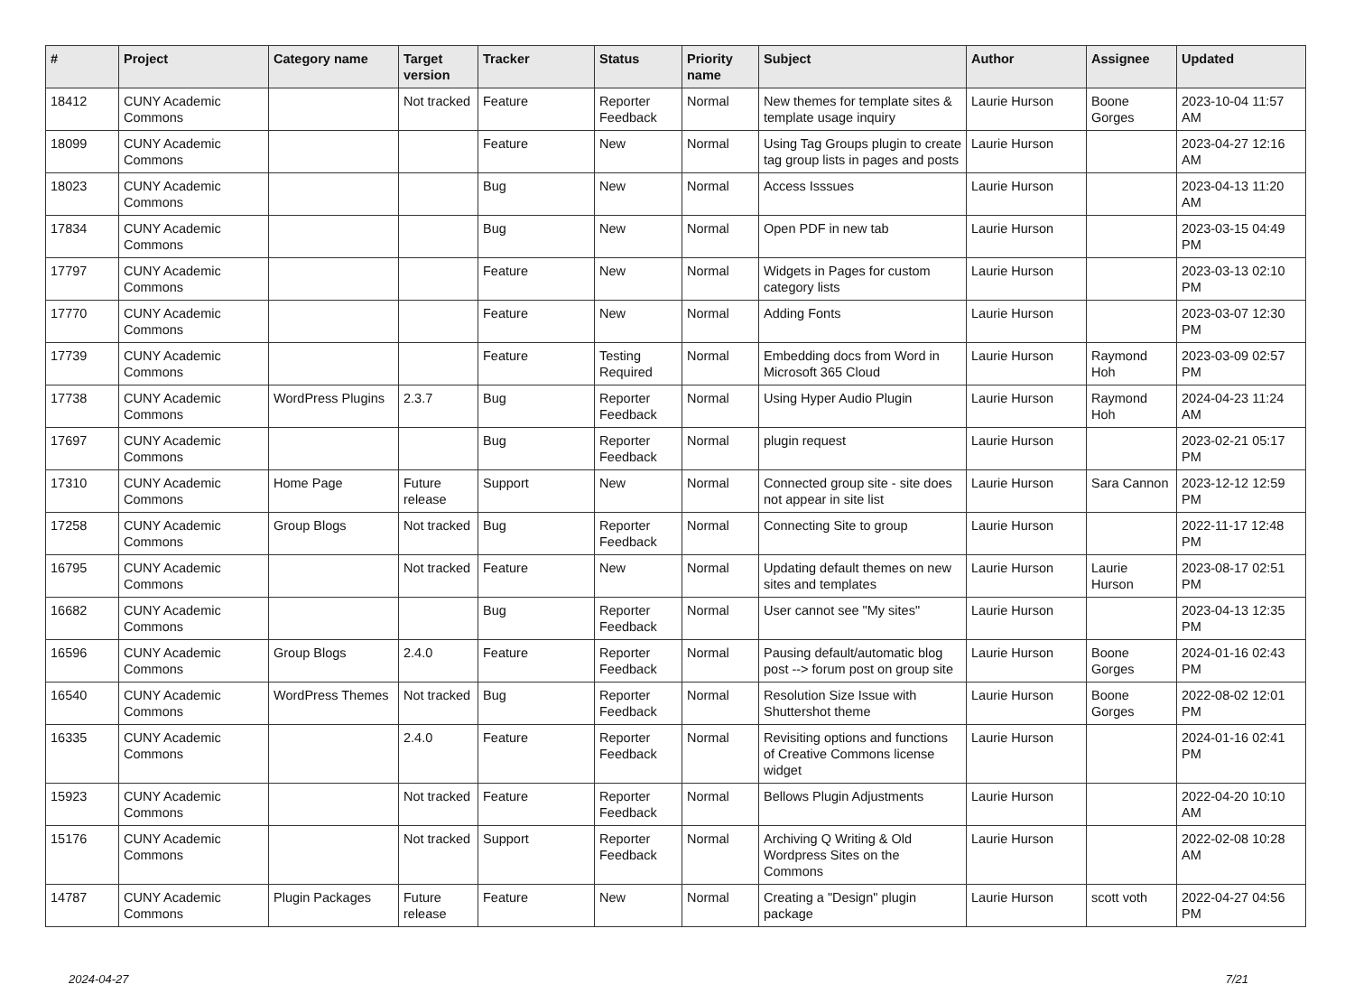| # | Project | Category name | Target version | Tracker | Status | Priority name | Subject | Author | Assignee | Updated |
| --- | --- | --- | --- | --- | --- | --- | --- | --- | --- | --- |
| 18412 | CUNY Academic Commons | | Not tracked | Feature | Reporter Feedback | Normal | New themes for template sites & template usage inquiry | Laurie Hurson | Boone Gorges | 2023-10-04 11:57 AM |
| 18099 | CUNY Academic Commons | | | Feature | New | Normal | Using Tag Groups plugin to create tag group lists in pages and posts | Laurie Hurson | | 2023-04-27 12:16 AM |
| 18023 | CUNY Academic Commons | | | Bug | New | Normal | Access Isssues | Laurie Hurson | | 2023-04-13 11:20 AM |
| 17834 | CUNY Academic Commons | | | Bug | New | Normal | Open PDF in new tab | Laurie Hurson | | 2023-03-15 04:49 PM |
| 17797 | CUNY Academic Commons | | | Feature | New | Normal | Widgets in Pages for custom category lists | Laurie Hurson | | 2023-03-13 02:10 PM |
| 17770 | CUNY Academic Commons | | | Feature | New | Normal | Adding Fonts | Laurie Hurson | | 2023-03-07 12:30 PM |
| 17739 | CUNY Academic Commons | | | Feature | Testing Required | Normal | Embedding docs from Word in Microsoft 365 Cloud | Laurie Hurson | Raymond Hoh | 2023-03-09 02:57 PM |
| 17738 | CUNY Academic Commons | WordPress Plugins | 2.3.7 | Bug | Reporter Feedback | Normal | Using Hyper Audio Plugin | Laurie Hurson | Raymond Hoh | 2024-04-23 11:24 AM |
| 17697 | CUNY Academic Commons | | | Bug | Reporter Feedback | Normal | plugin request | Laurie Hurson | | 2023-02-21 05:17 PM |
| 17310 | CUNY Academic Commons | Home Page | Future release | Support | New | Normal | Connected group site - site does not appear in site list | Laurie Hurson | Sara Cannon | 2023-12-12 12:59 PM |
| 17258 | CUNY Academic Commons | Group Blogs | Not tracked | Bug | Reporter Feedback | Normal | Connecting Site to group | Laurie Hurson | | 2022-11-17 12:48 PM |
| 16795 | CUNY Academic Commons | | Not tracked | Feature | New | Normal | Updating default themes on new sites and templates | Laurie Hurson | Laurie Hurson | 2023-08-17 02:51 PM |
| 16682 | CUNY Academic Commons | | | Bug | Reporter Feedback | Normal | User cannot see "My sites" | Laurie Hurson | | 2023-04-13 12:35 PM |
| 16596 | CUNY Academic Commons | Group Blogs | 2.4.0 | Feature | Reporter Feedback | Normal | Pausing default/automatic blog post --> forum post on group site | Laurie Hurson | Boone Gorges | 2024-01-16 02:43 PM |
| 16540 | CUNY Academic Commons | WordPress Themes | Not tracked | Bug | Reporter Feedback | Normal | Resolution Size Issue with Shuttershot theme | Laurie Hurson | Boone Gorges | 2022-08-02 12:01 PM |
| 16335 | CUNY Academic Commons | | 2.4.0 | Feature | Reporter Feedback | Normal | Revisiting options and functions of Creative Commons license widget | Laurie Hurson | | 2024-01-16 02:41 PM |
| 15923 | CUNY Academic Commons | | Not tracked | Feature | Reporter Feedback | Normal | Bellows Plugin Adjustments | Laurie Hurson | | 2022-04-20 10:10 AM |
| 15176 | CUNY Academic Commons | | Not tracked | Support | Reporter Feedback | Normal | Archiving Q Writing & Old Wordpress Sites on the Commons | Laurie Hurson | | 2022-02-08 10:28 AM |
| 14787 | CUNY Academic Commons | Plugin Packages | Future release | Feature | New | Normal | Creating a "Design" plugin package | Laurie Hurson | scott voth | 2022-04-27 04:56 PM |
2024-04-27 7/21